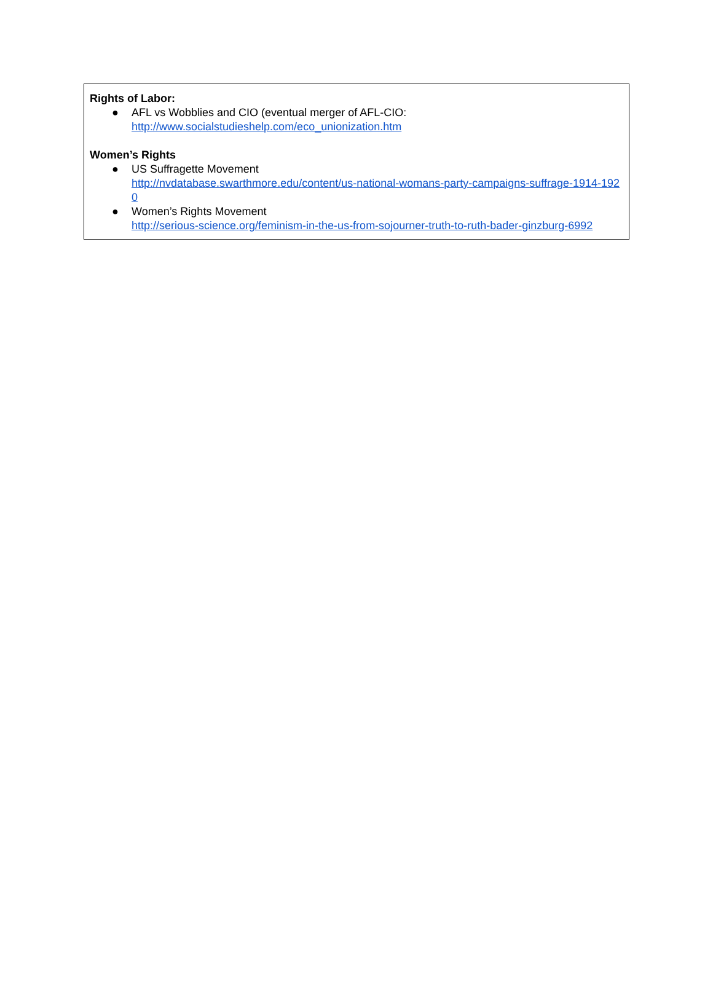Rights of Labor:
● AFL vs Wobblies and CIO (eventual merger of AFL-CIO:
http://www.socialstudieshelp.com/eco_unionization.htm
Women’s Rights
● US Suffragette Movement
http://nvdatabase.swarthmore.edu/content/us-national-womans-party-campaigns-suffrage-1914-1920
● Women’s Rights Movement
http://serious-science.org/feminism-in-the-us-from-sojourner-truth-to-ruth-bader-ginzburg-6992